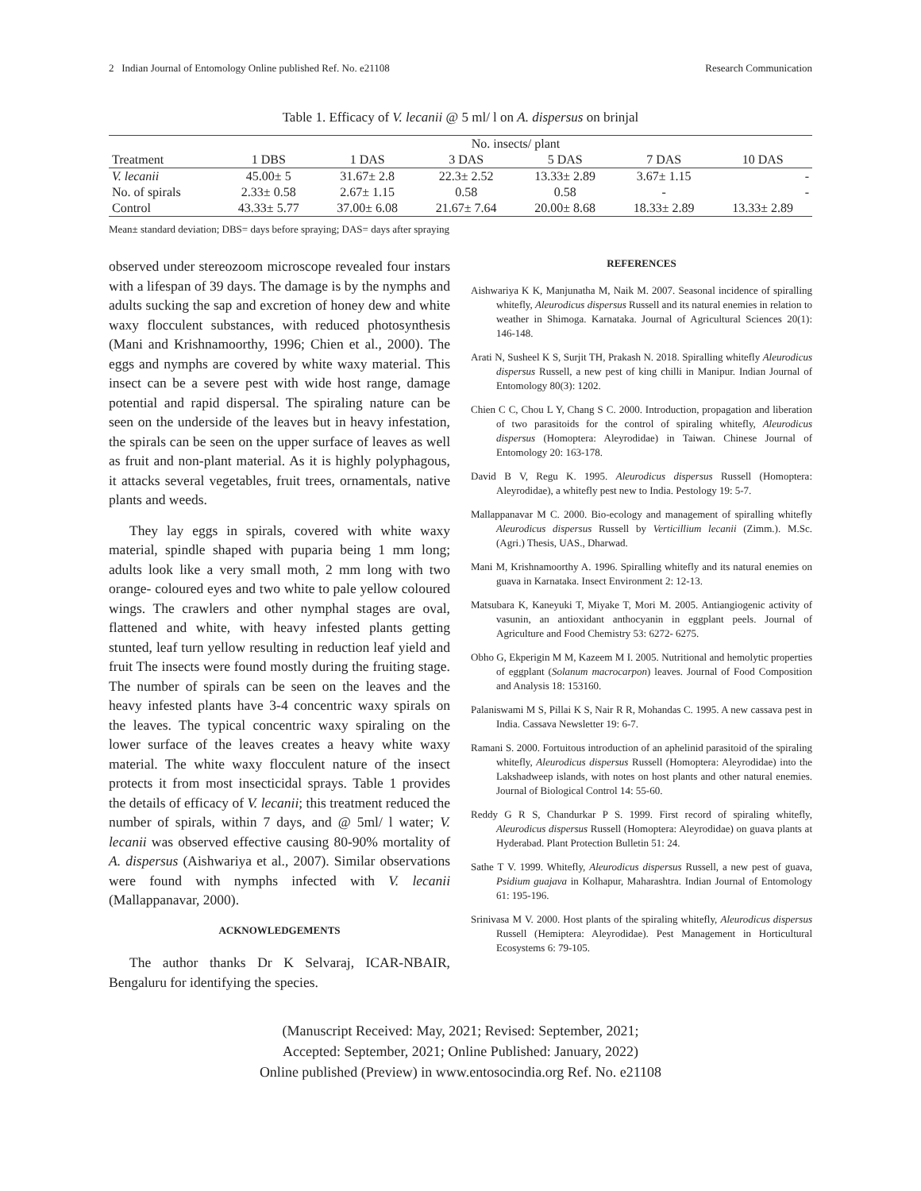2 Indian Journal of Entomology Online published Ref. No. e21108 Research Communication
Table 1. Efficacy of V. lecanii @ 5 ml/ l on A. dispersus on brinjal
| | No. insects/ plant | | | | | |
| --- | --- | --- | --- | --- | --- | --- |
| Treatment | 1 DBS | 1 DAS | 3 DAS | 5 DAS | 7 DAS | 10 DAS |
| V. lecanii | 45.00± 5 | 31.67± 2.8 | 22.3± 2.52 | 13.33± 2.89 | 3.67± 1.15 | - |
| No. of spirals | 2.33± 0.58 | 2.67± 1.15 | 0.58 | 0.58 | - | - |
| Control | 43.33± 5.77 | 37.00± 6.08 | 21.67± 7.64 | 20.00± 8.68 | 18.33± 2.89 | 13.33± 2.89 |
Mean± standard deviation; DBS= days before spraying; DAS= days after spraying
observed under stereozoom microscope revealed four instars with a lifespan of 39 days. The damage is by the nymphs and adults sucking the sap and excretion of honey dew and white waxy flocculent substances, with reduced photosynthesis (Mani and Krishnamoorthy, 1996; Chien et al., 2000). The eggs and nymphs are covered by white waxy material. This insect can be a severe pest with wide host range, damage potential and rapid dispersal. The spiraling nature can be seen on the underside of the leaves but in heavy infestation, the spirals can be seen on the upper surface of leaves as well as fruit and non-plant material. As it is highly polyphagous, it attacks several vegetables, fruit trees, ornamentals, native plants and weeds.
They lay eggs in spirals, covered with white waxy material, spindle shaped with puparia being 1 mm long; adults look like a very small moth, 2 mm long with two orange- coloured eyes and two white to pale yellow coloured wings. The crawlers and other nymphal stages are oval, flattened and white, with heavy infested plants getting stunted, leaf turn yellow resulting in reduction leaf yield and fruit The insects were found mostly during the fruiting stage. The number of spirals can be seen on the leaves and the heavy infested plants have 3-4 concentric waxy spirals on the leaves. The typical concentric waxy spiraling on the lower surface of the leaves creates a heavy white waxy material. The white waxy flocculent nature of the insect protects it from most insecticidal sprays. Table 1 provides the details of efficacy of V. lecanii; this treatment reduced the number of spirals, within 7 days, and @ 5ml/ l water; V. lecanii was observed effective causing 80-90% mortality of A. dispersus (Aishwariya et al., 2007). Similar observations were found with nymphs infected with V. lecanii (Mallappanavar, 2000).
ACKNOWLEDGEMENTS
The author thanks Dr K Selvaraj, ICAR-NBAIR, Bengaluru for identifying the species.
REFERENCES
Aishwariya K K, Manjunatha M, Naik M. 2007. Seasonal incidence of spiralling whitefly, Aleurodicus dispersus Russell and its natural enemies in relation to weather in Shimoga. Karnataka. Journal of Agricultural Sciences 20(1): 146-148.
Arati N, Susheel K S, Surjit TH, Prakash N. 2018. Spiralling whitefly Aleurodicus dispersus Russell, a new pest of king chilli in Manipur. Indian Journal of Entomology 80(3): 1202.
Chien C C, Chou L Y, Chang S C. 2000. Introduction, propagation and liberation of two parasitoids for the control of spiraling whitefly, Aleurodicus dispersus (Homoptera: Aleyrodidae) in Taiwan. Chinese Journal of Entomology 20: 163-178.
David B V, Regu K. 1995. Aleurodicus dispersus Russell (Homoptera: Aleyrodidae), a whitefly pest new to India. Pestology 19: 5-7.
Mallappanavar M C. 2000. Bio-ecology and management of spiralling whitefly Aleurodicus dispersus Russell by Verticillium lecanii (Zimm.). M.Sc. (Agri.) Thesis, UAS., Dharwad.
Mani M, Krishnamoorthy A. 1996. Spiralling whitefly and its natural enemies on guava in Karnataka. Insect Environment 2: 12-13.
Matsubara K, Kaneyuki T, Miyake T, Mori M. 2005. Antiangiogenic activity of vasunin, an antioxidant anthocyanin in eggplant peels. Journal of Agriculture and Food Chemistry 53: 6272- 6275.
Obho G, Ekperigin M M, Kazeem M I. 2005. Nutritional and hemolytic properties of eggplant (Solanum macrocarpon) leaves. Journal of Food Composition and Analysis 18: 153160.
Palaniswami M S, Pillai K S, Nair R R, Mohandas C. 1995. A new cassava pest in India. Cassava Newsletter 19: 6-7.
Ramani S. 2000. Fortuitous introduction of an aphelinid parasitoid of the spiraling whitefly, Aleurodicus dispersus Russell (Homoptera: Aleyrodidae) into the Lakshadweep islands, with notes on host plants and other natural enemies. Journal of Biological Control 14: 55-60.
Reddy G R S, Chandurkar P S. 1999. First record of spiraling whitefly, Aleurodicus dispersus Russell (Homoptera: Aleyrodidae) on guava plants at Hyderabad. Plant Protection Bulletin 51: 24.
Sathe T V. 1999. Whitefly, Aleurodicus dispersus Russell, a new pest of guava, Psidium guajava in Kolhapur, Maharashtra. Indian Journal of Entomology 61: 195-196.
Srinivasa M V. 2000. Host plants of the spiraling whitefly, Aleurodicus dispersus Russell (Hemiptera: Aleyrodidae). Pest Management in Horticultural Ecosystems 6: 79-105.
(Manuscript Received: May, 2021; Revised: September, 2021;
Accepted: September, 2021; Online Published: January, 2022)
Online published (Preview) in www.entosocindia.org Ref. No. e21108